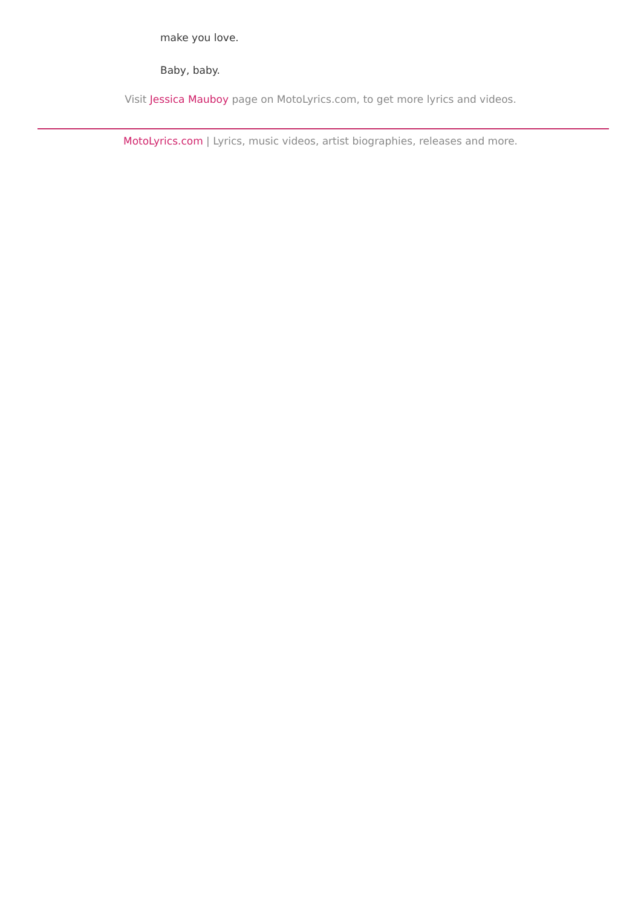make you love.
Baby, baby.
Visit Jessica Mauboy page on MotoLyrics.com, to get more lyrics and videos.
MotoLyrics.com | Lyrics, music videos, artist biographies, releases and more.